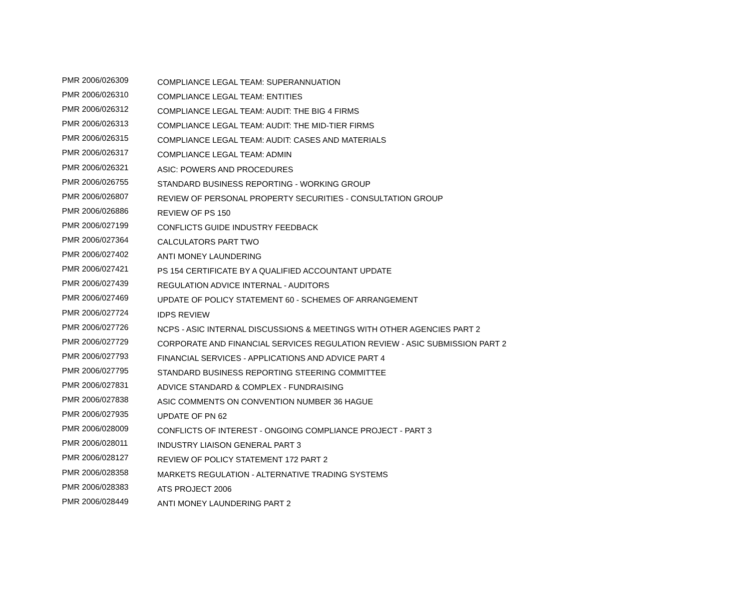| PMR 2006/026309 | COMPLIANCE LEGAL TEAM: SUPERANNUATION |
| PMR 2006/026310 | COMPLIANCE LEGAL TEAM: ENTITIES |
| PMR 2006/026312 | COMPLIANCE LEGAL TEAM: AUDIT: THE BIG 4 FIRMS |
| PMR 2006/026313 | COMPLIANCE LEGAL TEAM: AUDIT: THE MID-TIER FIRMS |
| PMR 2006/026315 | COMPLIANCE LEGAL TEAM: AUDIT: CASES AND MATERIALS |
| PMR 2006/026317 | COMPLIANCE LEGAL TEAM: ADMIN |
| PMR 2006/026321 | ASIC: POWERS AND PROCEDURES |
| PMR 2006/026755 | STANDARD BUSINESS REPORTING - WORKING GROUP |
| PMR 2006/026807 | REVIEW OF PERSONAL PROPERTY SECURITIES - CONSULTATION GROUP |
| PMR 2006/026886 | REVIEW OF PS 150 |
| PMR 2006/027199 | CONFLICTS GUIDE INDUSTRY FEEDBACK |
| PMR 2006/027364 | CALCULATORS PART TWO |
| PMR 2006/027402 | ANTI MONEY LAUNDERING |
| PMR 2006/027421 | PS 154 CERTIFICATE BY A QUALIFIED ACCOUNTANT UPDATE |
| PMR 2006/027439 | REGULATION ADVICE INTERNAL - AUDITORS |
| PMR 2006/027469 | UPDATE OF POLICY STATEMENT 60 - SCHEMES OF ARRANGEMENT |
| PMR 2006/027724 | IDPS REVIEW |
| PMR 2006/027726 | NCPS - ASIC INTERNAL DISCUSSIONS & MEETINGS WITH OTHER AGENCIES PART 2 |
| PMR 2006/027729 | CORPORATE AND FINANCIAL SERVICES REGULATION REVIEW - ASIC SUBMISSION PART 2 |
| PMR 2006/027793 | FINANCIAL SERVICES - APPLICATIONS AND ADVICE PART 4 |
| PMR 2006/027795 | STANDARD BUSINESS REPORTING STEERING COMMITTEE |
| PMR 2006/027831 | ADVICE STANDARD & COMPLEX - FUNDRAISING |
| PMR 2006/027838 | ASIC COMMENTS ON CONVENTION NUMBER 36 HAGUE |
| PMR 2006/027935 | UPDATE OF PN 62 |
| PMR 2006/028009 | CONFLICTS OF INTEREST - ONGOING COMPLIANCE PROJECT - PART 3 |
| PMR 2006/028011 | INDUSTRY LIAISON GENERAL PART 3 |
| PMR 2006/028127 | REVIEW OF POLICY STATEMENT 172 PART 2 |
| PMR 2006/028358 | MARKETS REGULATION - ALTERNATIVE TRADING SYSTEMS |
| PMR 2006/028383 | ATS PROJECT 2006 |
| PMR 2006/028449 | ANTI MONEY LAUNDERING PART 2 |